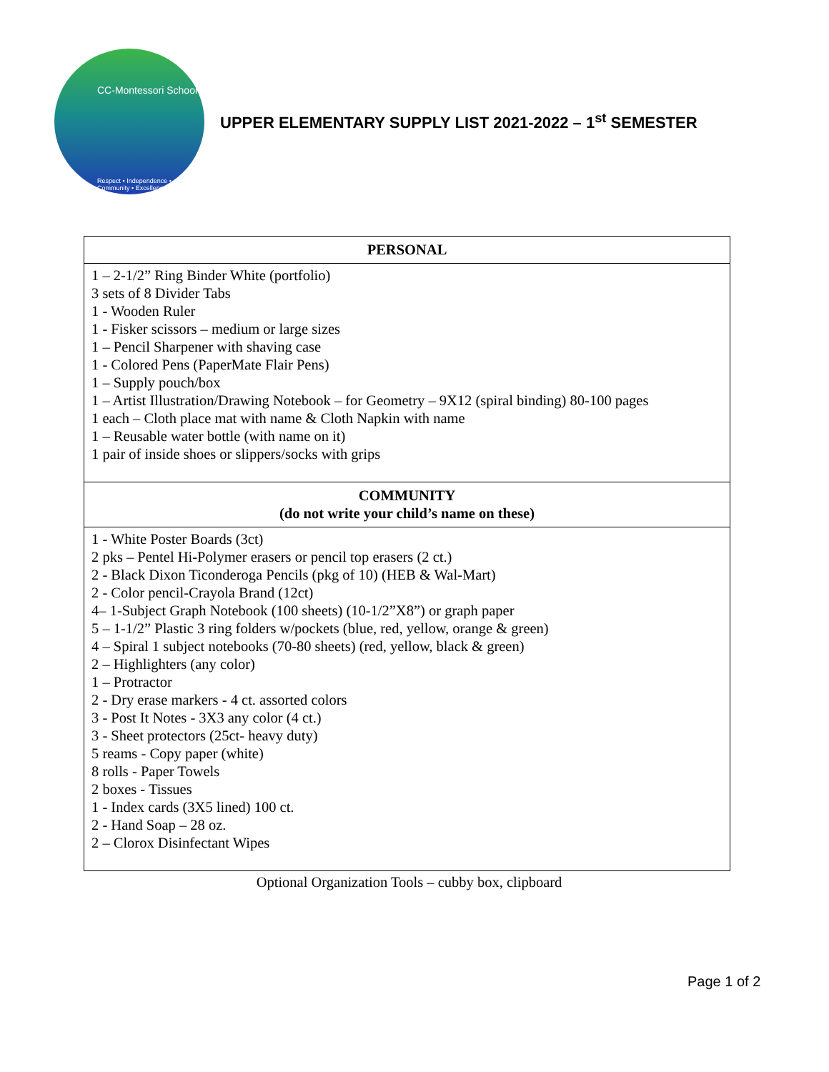CC-Montessori School
Respect • Independence • Community • Excellence
UPPER ELEMENTARY SUPPLY LIST 2021-2022 – 1<sup>st</sup> SEMESTER
| PERSONAL |
| --- |
| 1 – 2-1/2” Ring Binder White (portfolio) 3 sets of 8 Divider Tabs 1 - Wooden Ruler 1 - Fisker scissors – medium or large sizes 1 – Pencil Sharpener with shaving case 1 - Colored Pens (PaperMate Flair Pens) 1 – Supply pouch/box 1 – Artist Illustration/Drawing Notebook – for Geometry – 9X12 (spiral binding) 80-100 pages 1 each – Cloth place mat with name & Cloth Napkin with name 1 – Reusable water bottle (with name on it) 1 pair of inside shoes or slippers/socks with grips |
| COMMUNITY (do not write your child’s name on these) |
| 1 - White Poster Boards (3ct) 2 pks – Pentel Hi-Polymer erasers or pencil top erasers (2 ct.) 2 - Black Dixon Ticonderoga Pencils (pkg of 10) (HEB & Wal-Mart) 2 - Color pencil-Crayola Brand (12ct) 4– 1-Subject Graph Notebook (100 sheets) (10-1/2”X8”) or graph paper 5 – 1-1/2” Plastic 3 ring folders w/pockets (blue, red, yellow, orange & green) 4 – Spiral 1 subject notebooks (70-80 sheets) (red, yellow, black & green) 2 – Highlighters (any color) 1 – Protractor 2 - Dry erase markers - 4 ct. assorted colors 3 - Post It Notes - 3X3 any color (4 ct.) 3 - Sheet protectors (25ct- heavy duty) 5 reams - Copy paper (white) 8 rolls - Paper Towels 2 boxes - Tissues 1 - Index cards (3X5 lined) 100 ct. 2 - Hand Soap – 28 oz. 2 – Clorox Disinfectant Wipes |
Optional Organization Tools – cubby box, clipboard
Page 1 of 2